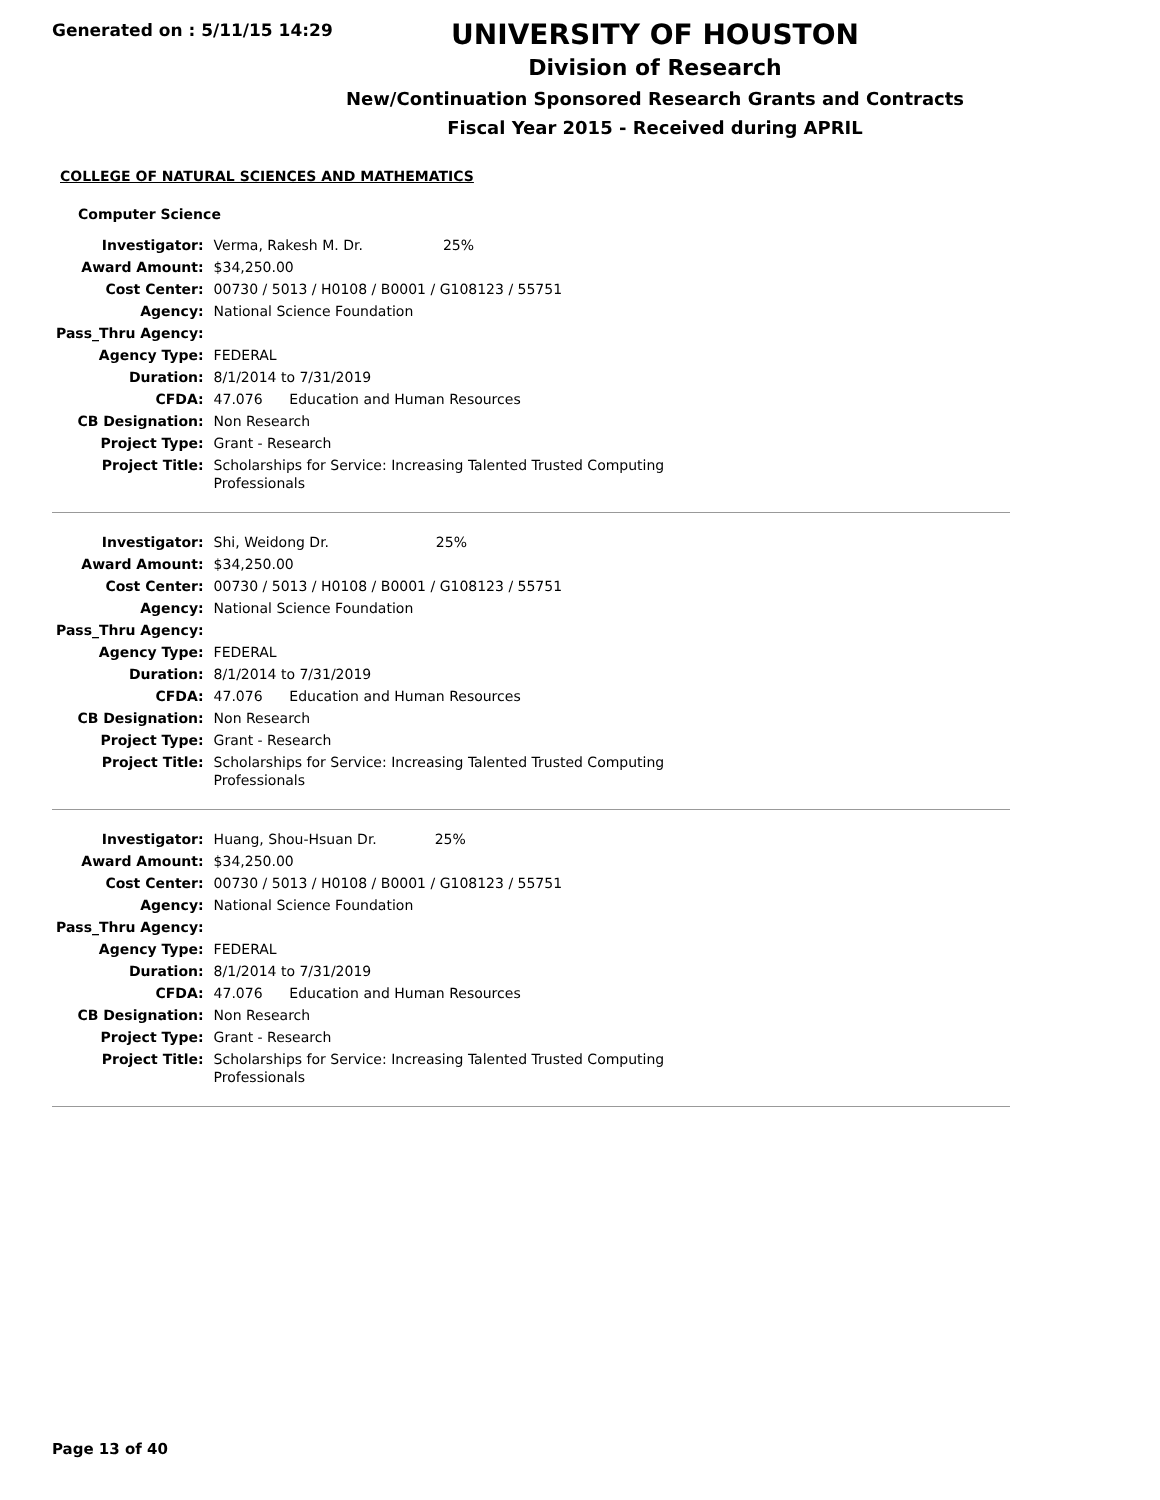Generated on : 5/11/15 14:29
UNIVERSITY OF HOUSTON
Division of Research
New/Continuation Sponsored Research Grants and Contracts
Fiscal Year 2015 - Received during APRIL
COLLEGE OF NATURAL SCIENCES AND MATHEMATICS
Computer Science
| Investigator: | Verma, Rakesh M. Dr. 25% |
| Award Amount: | $34,250.00 |
| Cost Center: | 00730 / 5013 / H0108 / B0001 / G108123 / 55751 |
| Agency: | National Science Foundation |
| Pass_Thru Agency: | |
| Agency Type: | FEDERAL |
| Duration: | 8/1/2014 to 7/31/2019 |
| CFDA: | 47.076 Education and Human Resources |
| CB Designation: | Non Research |
| Project Type: | Grant - Research |
| Project Title: | Scholarships for Service: Increasing Talented Trusted Computing Professionals |
| Investigator: | Shi, Weidong Dr. 25% |
| Award Amount: | $34,250.00 |
| Cost Center: | 00730 / 5013 / H0108 / B0001 / G108123 / 55751 |
| Agency: | National Science Foundation |
| Pass_Thru Agency: | |
| Agency Type: | FEDERAL |
| Duration: | 8/1/2014 to 7/31/2019 |
| CFDA: | 47.076 Education and Human Resources |
| CB Designation: | Non Research |
| Project Type: | Grant - Research |
| Project Title: | Scholarships for Service: Increasing Talented Trusted Computing Professionals |
| Investigator: | Huang, Shou-Hsuan Dr. 25% |
| Award Amount: | $34,250.00 |
| Cost Center: | 00730 / 5013 / H0108 / B0001 / G108123 / 55751 |
| Agency: | National Science Foundation |
| Pass_Thru Agency: | |
| Agency Type: | FEDERAL |
| Duration: | 8/1/2014 to 7/31/2019 |
| CFDA: | 47.076 Education and Human Resources |
| CB Designation: | Non Research |
| Project Type: | Grant - Research |
| Project Title: | Scholarships for Service: Increasing Talented Trusted Computing Professionals |
Page 13 of 40